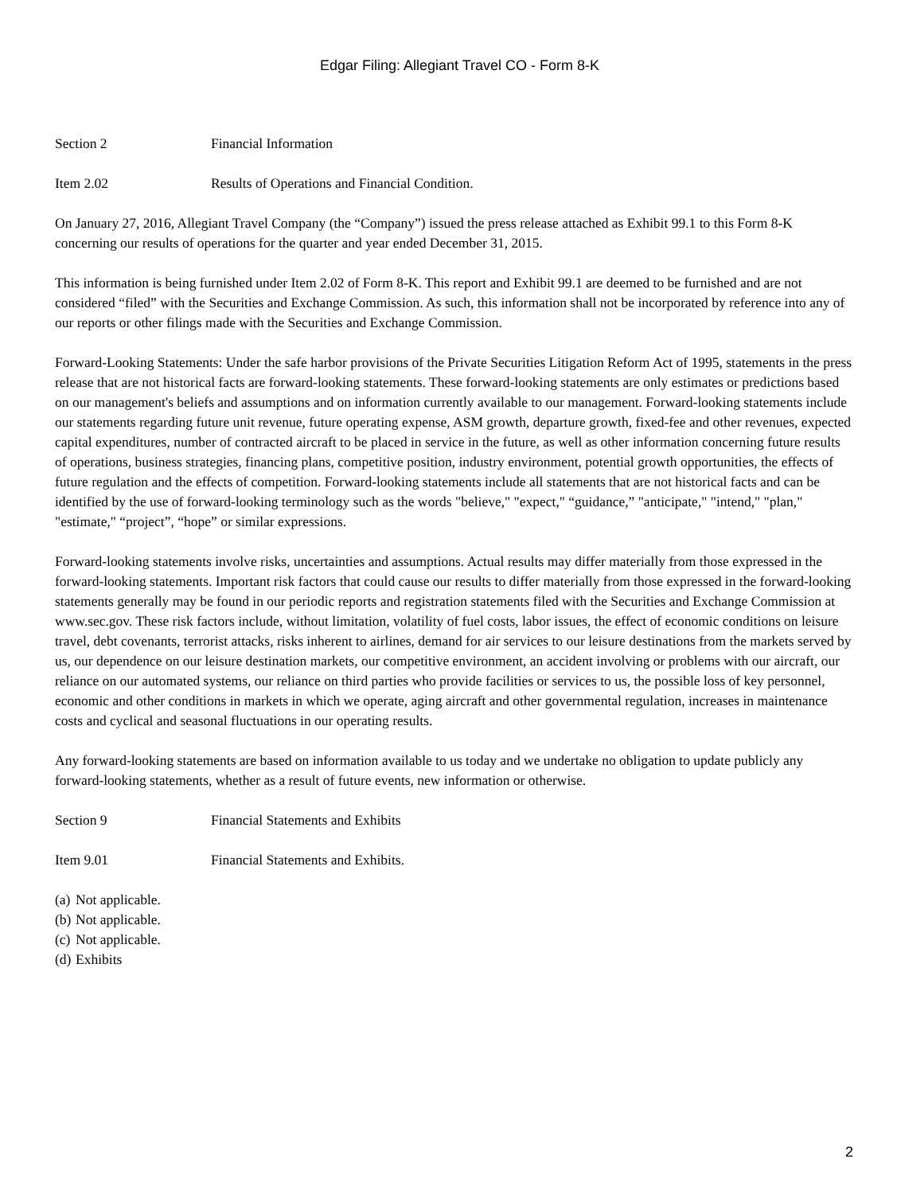Edgar Filing: Allegiant Travel CO - Form 8-K
Section 2 Financial Information
Item 2.02 Results of Operations and Financial Condition.
On January 27, 2016, Allegiant Travel Company (the “Company”) issued the press release attached as Exhibit 99.1 to this Form 8-K concerning our results of operations for the quarter and year ended December 31, 2015.
This information is being furnished under Item 2.02 of Form 8-K. This report and Exhibit 99.1 are deemed to be furnished and are not considered “filed” with the Securities and Exchange Commission. As such, this information shall not be incorporated by reference into any of our reports or other filings made with the Securities and Exchange Commission.
Forward-Looking Statements: Under the safe harbor provisions of the Private Securities Litigation Reform Act of 1995, statements in the press release that are not historical facts are forward-looking statements. These forward-looking statements are only estimates or predictions based on our management's beliefs and assumptions and on information currently available to our management. Forward-looking statements include our statements regarding future unit revenue, future operating expense, ASM growth, departure growth, fixed-fee and other revenues, expected capital expenditures, number of contracted aircraft to be placed in service in the future, as well as other information concerning future results of operations, business strategies, financing plans, competitive position, industry environment, potential growth opportunities, the effects of future regulation and the effects of competition. Forward-looking statements include all statements that are not historical facts and can be identified by the use of forward-looking terminology such as the words "believe," "expect," “guidance,” "anticipate," "intend," "plan," "estimate," “project”, “hope” or similar expressions.
Forward-looking statements involve risks, uncertainties and assumptions. Actual results may differ materially from those expressed in the forward-looking statements. Important risk factors that could cause our results to differ materially from those expressed in the forward-looking statements generally may be found in our periodic reports and registration statements filed with the Securities and Exchange Commission at www.sec.gov. These risk factors include, without limitation, volatility of fuel costs, labor issues, the effect of economic conditions on leisure travel, debt covenants, terrorist attacks, risks inherent to airlines, demand for air services to our leisure destinations from the markets served by us, our dependence on our leisure destination markets, our competitive environment, an accident involving or problems with our aircraft, our reliance on our automated systems, our reliance on third parties who provide facilities or services to us, the possible loss of key personnel, economic and other conditions in markets in which we operate, aging aircraft and other governmental regulation, increases in maintenance costs and cyclical and seasonal fluctuations in our operating results.
Any forward-looking statements are based on information available to us today and we undertake no obligation to update publicly any forward-looking statements, whether as a result of future events, new information or otherwise.
Section 9 Financial Statements and Exhibits
Item 9.01 Financial Statements and Exhibits.
(a) Not applicable.
(b) Not applicable.
(c) Not applicable.
(d) Exhibits
2